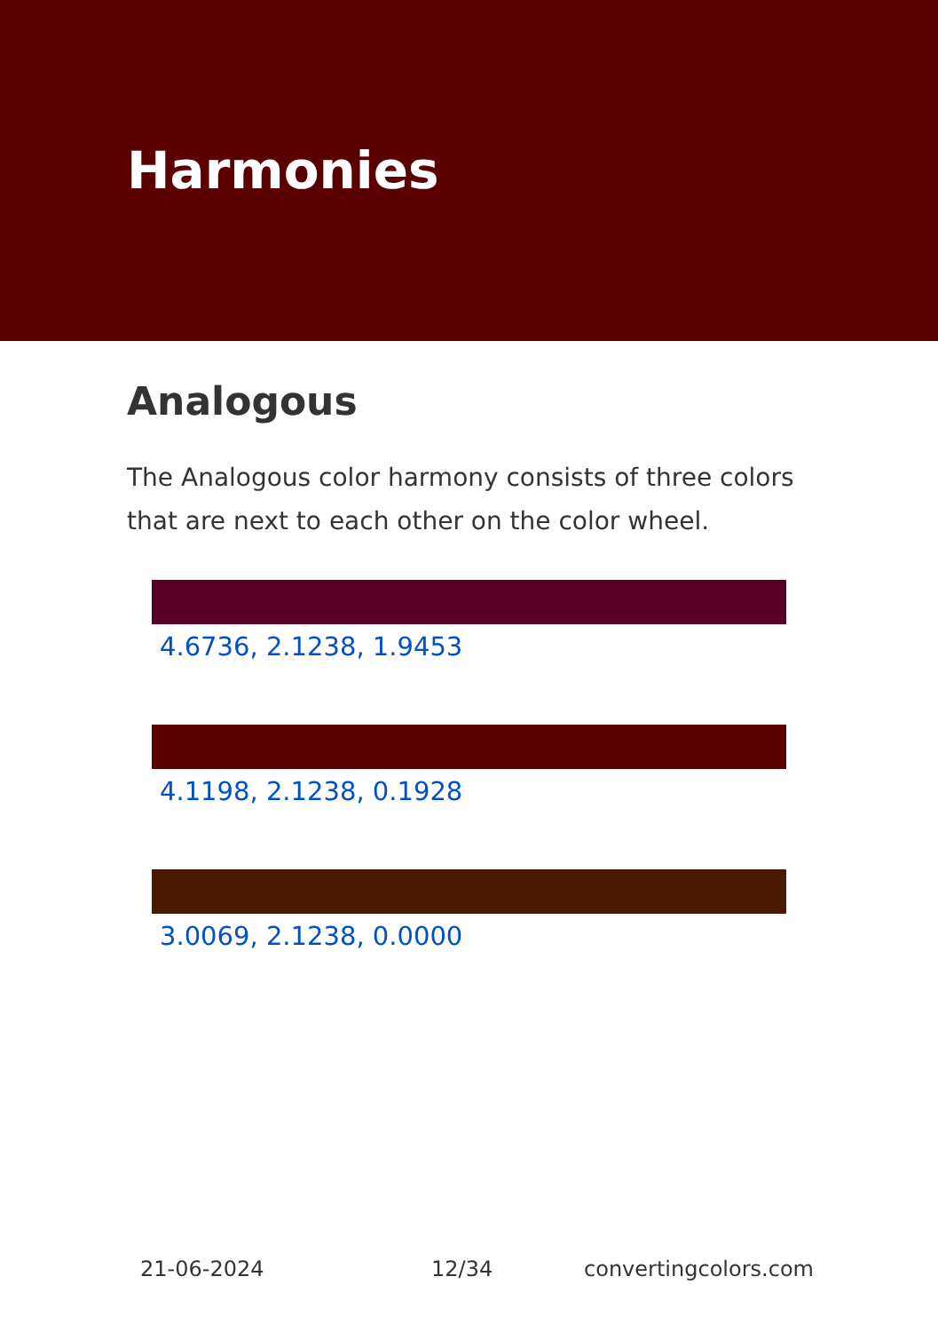Harmonies
Analogous
The Analogous color harmony consists of three colors that are next to each other on the color wheel.
4.6736, 2.1238, 1.9453
4.1198, 2.1238, 0.1928
3.0069, 2.1238, 0.0000
21-06-2024 12/34 convertingcolors.com